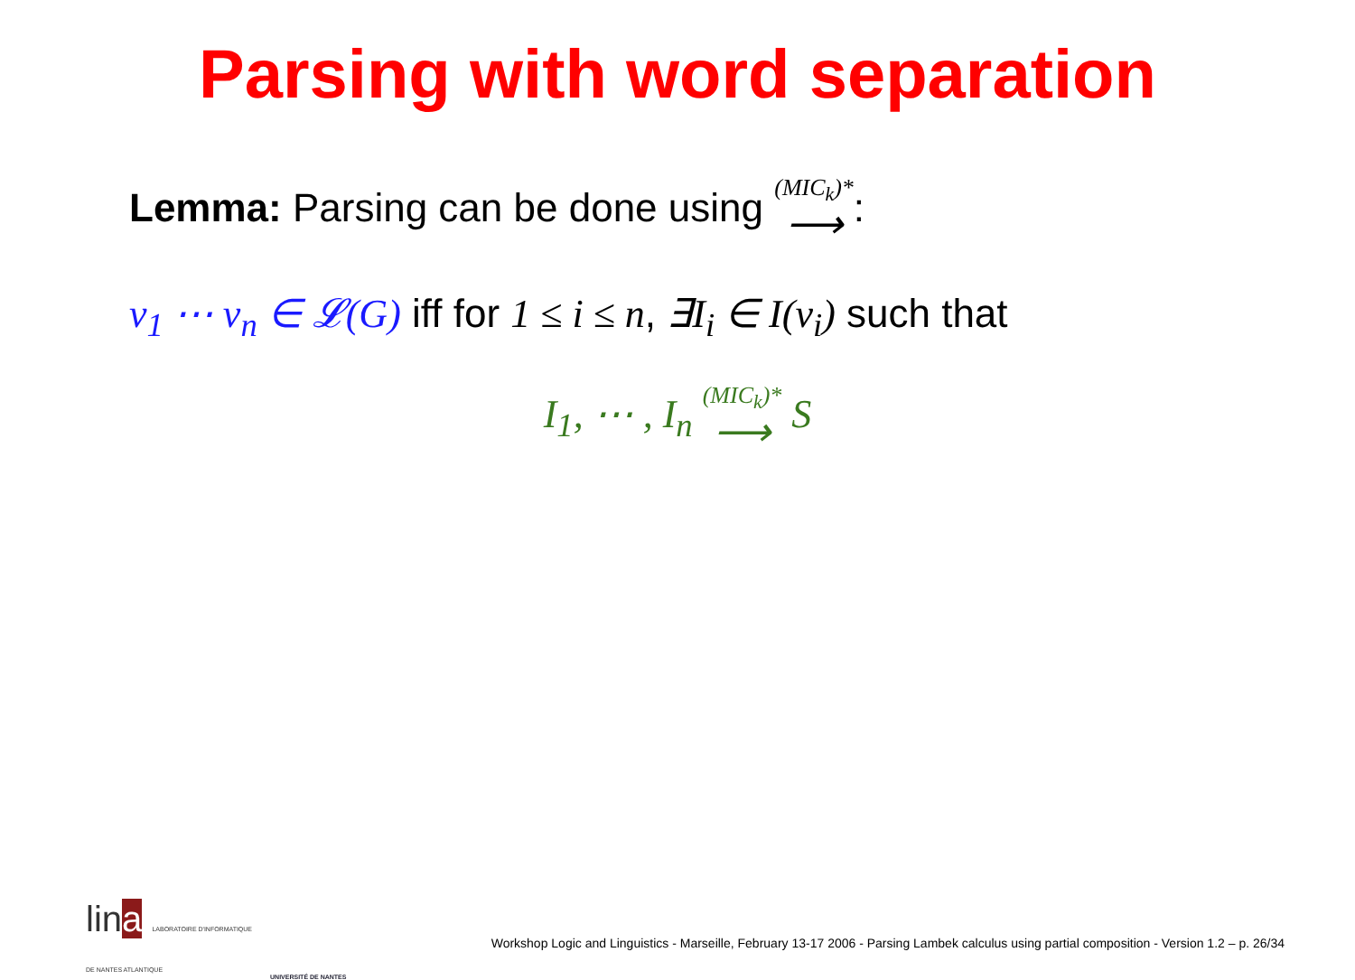Parsing with word separation
Lemma: Parsing can be done using (MIC<sub>k</sub>)* ⟶:
v<sub>1</sub> ⋯ v<sub>n</sub> ∈ 𝓛(G) iff for 1 ≤ i ≤ n, ∃I<sub>i</sub> ∈ I(v<sub>i</sub>) such that
I<sub>1</sub>, ⋯ , I<sub>n</sub> (MIC<sub>k</sub>)* ⟶ S
lina LABORATOIRE D'INFORMATIQUE
DE NANTES ATLANTIQUE
UNIVERSITÉ DE NANTES
Workshop Logic and Linguistics - Marseille, February 13-17 2006 - Parsing Lambek calculus using partial composition - Version 1.2 – p. 26/34